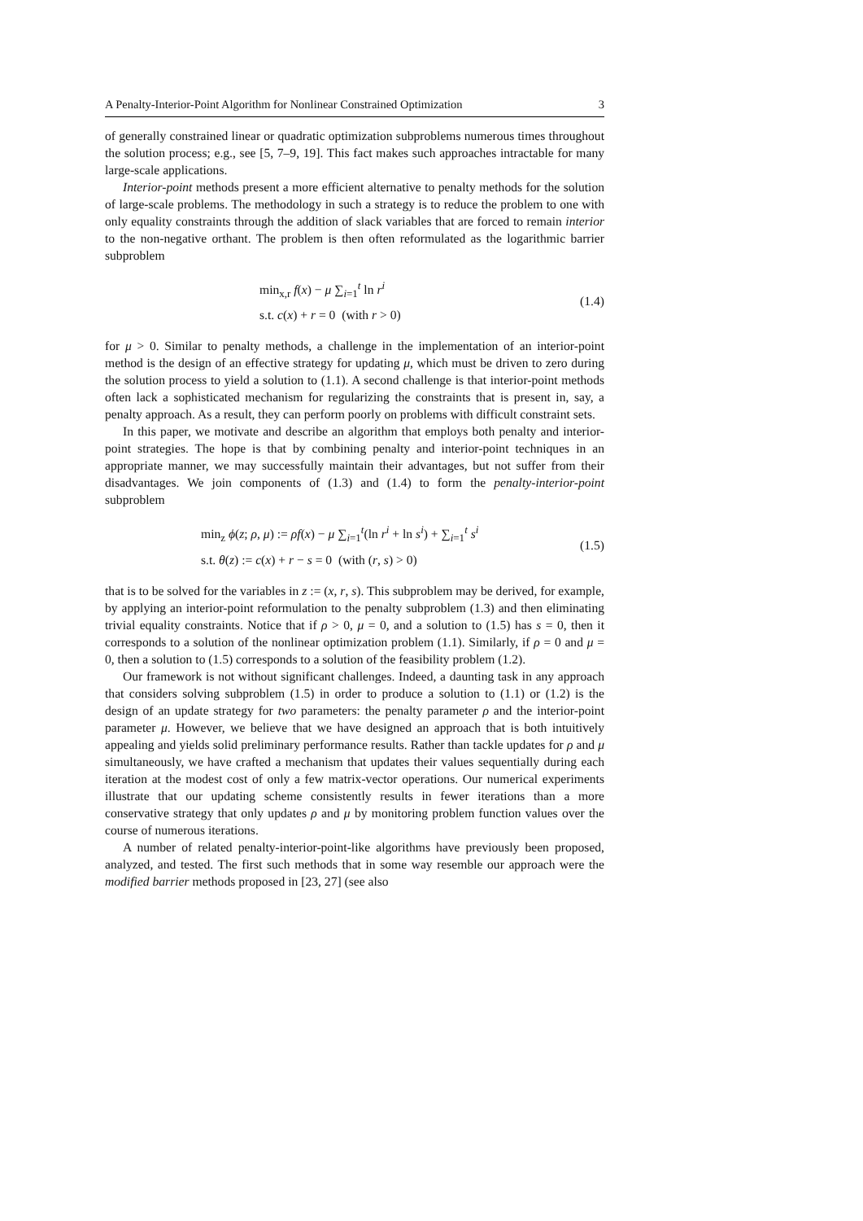A Penalty-Interior-Point Algorithm for Nonlinear Constrained Optimization 3
of generally constrained linear or quadratic optimization subproblems numerous times throughout the solution process; e.g., see [5, 7–9, 19]. This fact makes such approaches intractable for many large-scale applications.
Interior-point methods present a more efficient alternative to penalty methods for the solution of large-scale problems. The methodology in such a strategy is to reduce the problem to one with only equality constraints through the addition of slack variables that are forced to remain interior to the non-negative orthant. The problem is then often reformulated as the logarithmic barrier subproblem
min<sub>x,r</sub> f(x) − μ ∑<sub>i=1</sub><sup>t</sup> ln r<sup>i</sup>
s.t. c(x) + r = 0 (with r > 0)
(1.4)
for μ > 0. Similar to penalty methods, a challenge in the implementation of an interior-point method is the design of an effective strategy for updating μ, which must be driven to zero during the solution process to yield a solution to (1.1). A second challenge is that interior-point methods often lack a sophisticated mechanism for regularizing the constraints that is present in, say, a penalty approach. As a result, they can perform poorly on problems with difficult constraint sets.
In this paper, we motivate and describe an algorithm that employs both penalty and interior-point strategies. The hope is that by combining penalty and interior-point techniques in an appropriate manner, we may successfully maintain their advantages, but not suffer from their disadvantages. We join components of (1.3) and (1.4) to form the penalty-interior-point subproblem
min<sub>z</sub> ϕ(z; ρ, μ) := ρf(x) − μ ∑<sub>i=1</sub><sup>t</sup>(ln r<sup>i</sup> + ln s<sup>i</sup>) + ∑<sub>i=1</sub><sup>t</sup> s<sup>i</sup>
s.t. θ(z) := c(x) + r − s = 0 (with (r, s) > 0)
(1.5)
that is to be solved for the variables in z := (x, r, s). This subproblem may be derived, for example, by applying an interior-point reformulation to the penalty subproblem (1.3) and then eliminating trivial equality constraints. Notice that if ρ > 0, μ = 0, and a solution to (1.5) has s = 0, then it corresponds to a solution of the nonlinear optimization problem (1.1). Similarly, if ρ = 0 and μ = 0, then a solution to (1.5) corresponds to a solution of the feasibility problem (1.2).
Our framework is not without significant challenges. Indeed, a daunting task in any approach that considers solving subproblem (1.5) in order to produce a solution to (1.1) or (1.2) is the design of an update strategy for two parameters: the penalty parameter ρ and the interior-point parameter μ. However, we believe that we have designed an approach that is both intuitively appealing and yields solid preliminary performance results. Rather than tackle updates for ρ and μ simultaneously, we have crafted a mechanism that updates their values sequentially during each iteration at the modest cost of only a few matrix-vector operations. Our numerical experiments illustrate that our updating scheme consistently results in fewer iterations than a more conservative strategy that only updates ρ and μ by monitoring problem function values over the course of numerous iterations.
A number of related penalty-interior-point-like algorithms have previously been proposed, analyzed, and tested. The first such methods that in some way resemble our approach were the modified barrier methods proposed in [23, 27] (see also